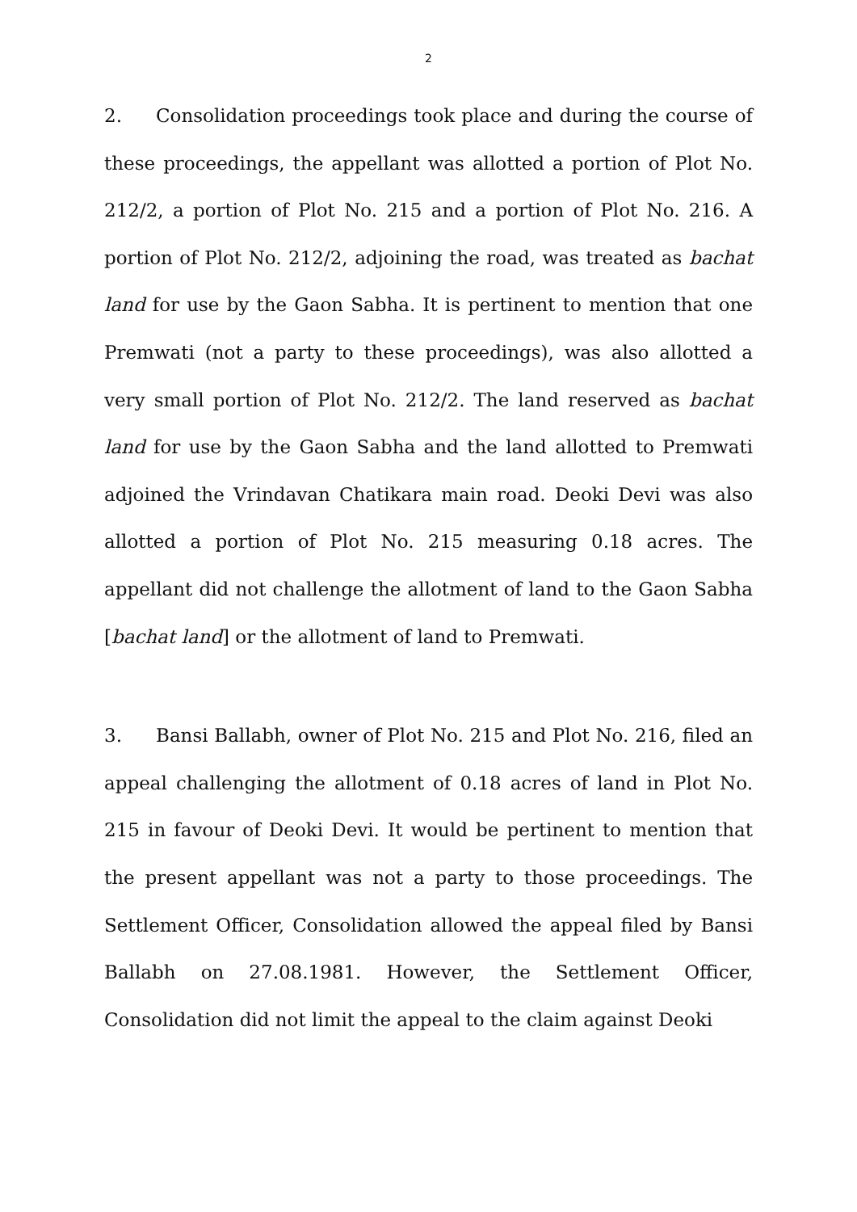2
2. Consolidation proceedings took place and during the course of these proceedings, the appellant was allotted a portion of Plot No. 212/2, a portion of Plot No. 215 and a portion of Plot No. 216. A portion of Plot No. 212/2, adjoining the road, was treated as bachat land for use by the Gaon Sabha. It is pertinent to mention that one Premwati (not a party to these proceedings), was also allotted a very small portion of Plot No. 212/2. The land reserved as bachat land for use by the Gaon Sabha and the land allotted to Premwati adjoined the Vrindavan Chatikara main road. Deoki Devi was also allotted a portion of Plot No. 215 measuring 0.18 acres. The appellant did not challenge the allotment of land to the Gaon Sabha [bachat land] or the allotment of land to Premwati.
3. Bansi Ballabh, owner of Plot No. 215 and Plot No. 216, filed an appeal challenging the allotment of 0.18 acres of land in Plot No. 215 in favour of Deoki Devi. It would be pertinent to mention that the present appellant was not a party to those proceedings. The Settlement Officer, Consolidation allowed the appeal filed by Bansi Ballabh on 27.08.1981. However, the Settlement Officer, Consolidation did not limit the appeal to the claim against Deoki